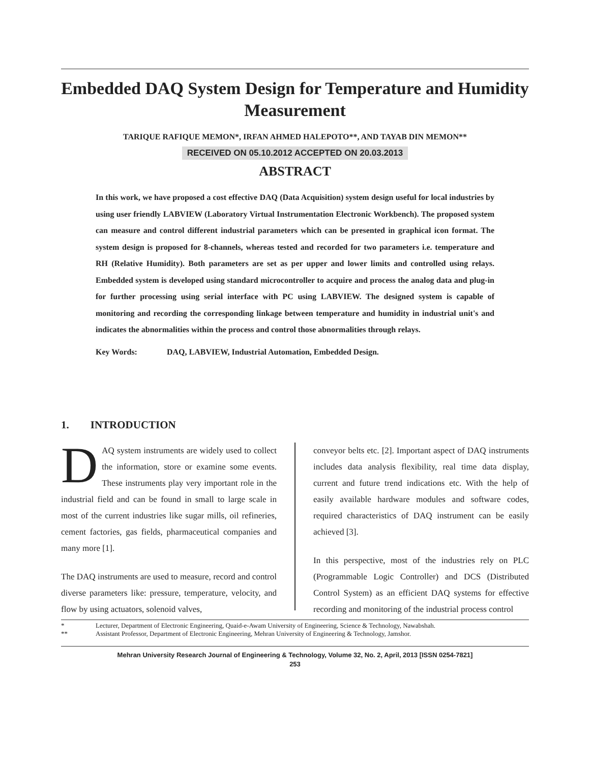Embedded DAQ System Design for Temperature and Humidity Measurement
TARIQUE RAFIQUE MEMON*, IRFAN AHMED HALEPOTO**, AND TAYAB DIN MEMON**
RECEIVED ON 05.10.2012 ACCEPTED ON 20.03.2013
ABSTRACT
In this work, we have proposed a cost effective DAQ (Data Acquisition) system design useful for local industries by using user friendly LABVIEW (Laboratory Virtual Instrumentation Electronic Workbench). The proposed system can measure and control different industrial parameters which can be presented in graphical icon format. The system design is proposed for 8-channels, whereas tested and recorded for two parameters i.e. temperature and RH (Relative Humidity). Both parameters are set as per upper and lower limits and controlled using relays. Embedded system is developed using standard microcontroller to acquire and process the analog data and plug-in for further processing using serial interface with PC using LABVIEW. The designed system is capable of monitoring and recording the corresponding linkage between temperature and humidity in industrial unit's and indicates the abnormalities within the process and control those abnormalities through relays.
Key Words: DAQ, LABVIEW, Industrial Automation, Embedded Design.
1. INTRODUCTION
DAQ system instruments are widely used to collect the information, store or examine some events. These instruments play very important role in the industrial field and can be found in small to large scale in most of the current industries like sugar mills, oil refineries, cement factories, gas fields, pharmaceutical companies and many more [1].
The DAQ instruments are used to measure, record and control diverse parameters like: pressure, temperature, velocity, and flow by using actuators, solenoid valves,
conveyor belts etc. [2]. Important aspect of DAQ instruments includes data analysis flexibility, real time data display, current and future trend indications etc. With the help of easily available hardware modules and software codes, required characteristics of DAQ instrument can be easily achieved [3].
In this perspective, most of the industries rely on PLC (Programmable Logic Controller) and DCS (Distributed Control System) as an efficient DAQ systems for effective recording and monitoring of the industrial process control
* Lecturer, Department of Electronic Engineering, Quaid-e-Awam University of Engineering, Science & Technology, Nawabshah.
** Assistant Professor, Department of Electronic Engineering, Mehran University of Engineering & Technology, Jamshor.
Mehran University Research Journal of Engineering & Technology, Volume 32, No. 2, April, 2013 [ISSN 0254-7821]
253